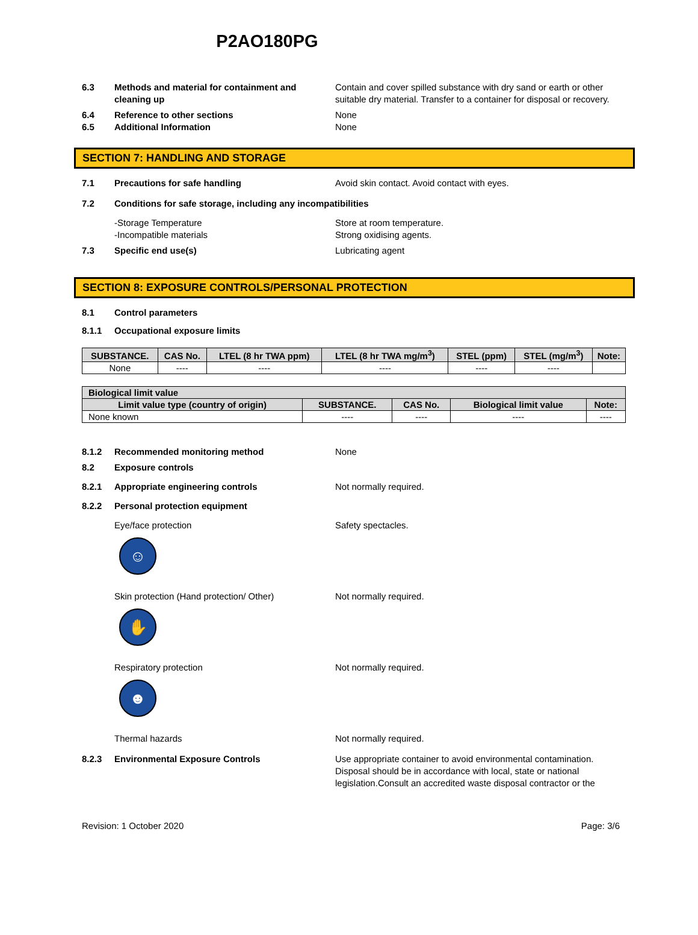P2AO180PG
6.3 Methods and material for containment and cleaning up
Contain and cover spilled substance with dry sand or earth or other suitable dry material. Transfer to a container for disposal or recovery.
6.4 Reference to other sections None
6.5 Additional Information None
SECTION 7: HANDLING AND STORAGE
7.1 Precautions for safe handling Avoid skin contact. Avoid contact with eyes.
7.2 Conditions for safe storage, including any incompatibilities
-Storage Temperature Store at room temperature.
-Incompatible materials Strong oxidising agents.
7.3 Specific end use(s) Lubricating agent
SECTION 8: EXPOSURE CONTROLS/PERSONAL PROTECTION
8.1 Control parameters
8.1.1 Occupational exposure limits
| SUBSTANCE. | CAS No. | LTEL (8 hr TWA ppm) | LTEL (8 hr TWA mg/m<sup>3</sup>) | STEL (ppm) | STEL (mg/m<sup>3</sup>) | Note: |
| --- | --- | --- | --- | --- | --- | --- |
| None | ---- | ---- | ---- | ---- | ---- | |
| Biological limit value | | | | |
| --- | --- | --- | --- | --- |
| Limit value type (country of origin) | SUBSTANCE. | CAS No. | Biological limit value | Note: |
| None known | ---- | ---- | ---- | ---- |
8.1.2 Recommended monitoring method None
8.2 Exposure controls
8.2.1 Appropriate engineering controls Not normally required.
8.2.2 Personal protection equipment
Eye/face protection Safety spectacles.
☺
Skin protection (Hand protection/ Other) Not normally required.
✋
Respiratory protection Not normally required.
☻
Thermal hazards Not normally required.
8.2.3 Environmental Exposure Controls Use appropriate container to avoid environmental contamination. Disposal should be in accordance with local, state or national legislation.Consult an accredited waste disposal contractor or the
Revision: 1 October 2020 Page: 3/6